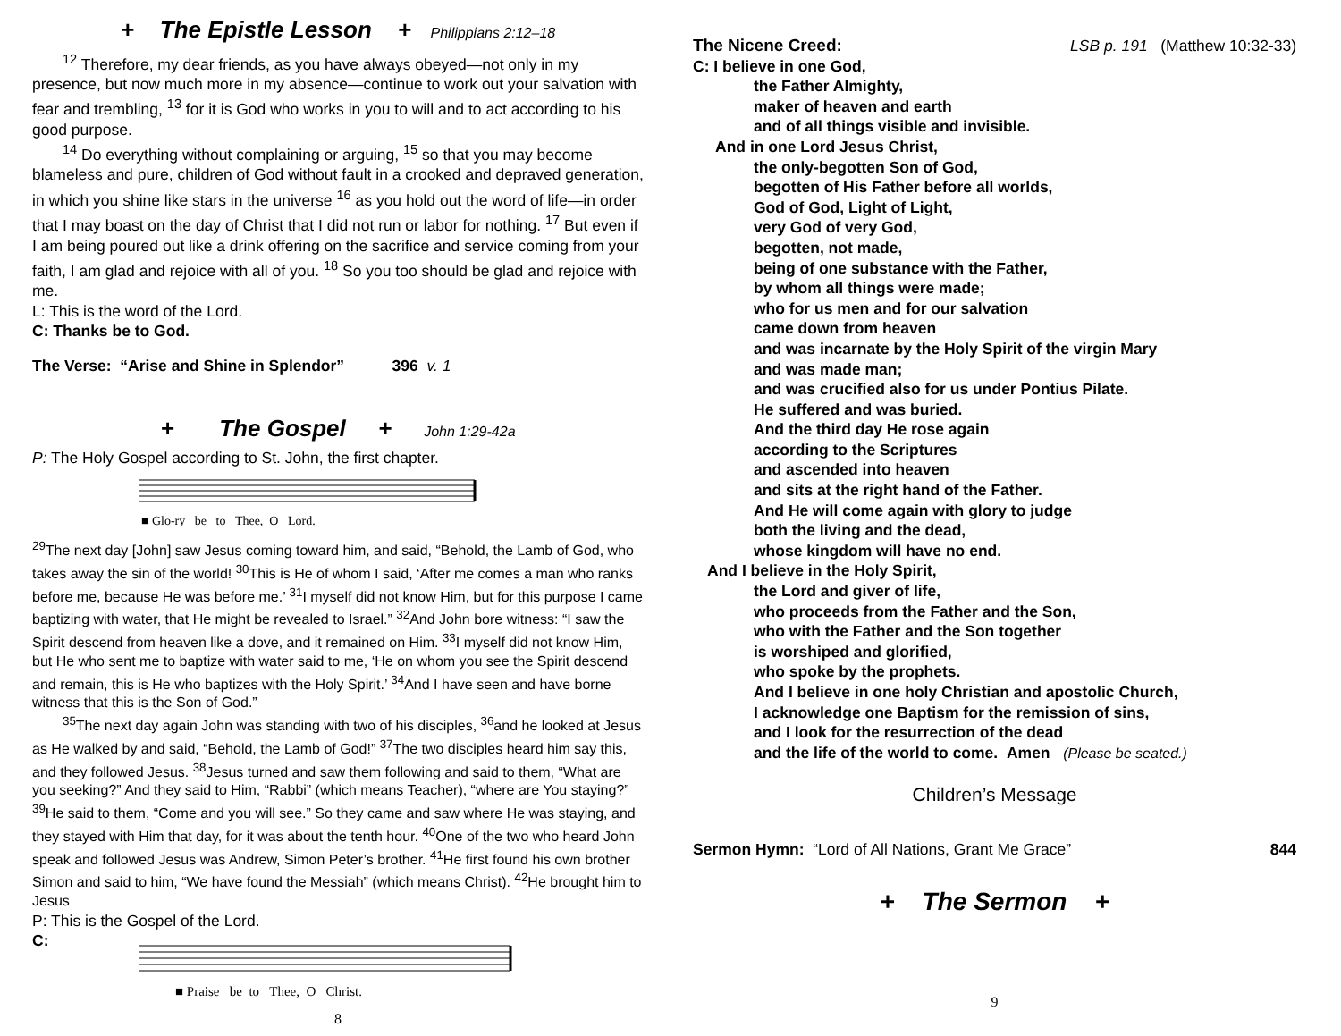+ The Epistle Lesson + Philippians 2:12–18
<sup>12</sup> Therefore, my dear friends, as you have always obeyed—not only in my presence, but now much more in my absence—continue to work out your salvation with fear and trembling, <sup>13</sup> for it is God who works in you to will and to act according to his good purpose.
<sup>14</sup> Do everything without complaining or arguing, <sup>15</sup> so that you may become blameless and pure, children of God without fault in a crooked and depraved generation, in which you shine like stars in the universe <sup>16</sup> as you hold out the word of life—in order that I may boast on the day of Christ that I did not run or labor for nothing. <sup>17</sup> But even if I am being poured out like a drink offering on the sacrifice and service coming from your faith, I am glad and rejoice with all of you. <sup>18</sup> So you too should be glad and rejoice with me.
L: This is the word of the Lord.
C: Thanks be to God.
The Verse: “Arise and Shine in Splendor” 396 v. 1
+ The Gospel + John 1:29-42a
P: The Holy Gospel according to St. John, the first chapter.
■ Glo-ry be to Thee, O Lord.
<sup>29</sup> The next day [John] saw Jesus coming toward him, and said, “Behold, the Lamb of God, who takes away the sin of the world! <sup>30</sup>This is He of whom I said, ‘After me comes a man who ranks before me, because He was before me.’ <sup>31</sup>I myself did not know Him, but for this purpose I came baptizing with water, that He might be revealed to Israel.” <sup>32</sup>And John bore witness: “I saw the Spirit descend from heaven like a dove, and it remained on Him. <sup>33</sup>I myself did not know Him, but He who sent me to baptize with water said to me, ‘He on whom you see the Spirit descend and remain, this is He who baptizes with the Holy Spirit.’ <sup>34</sup>And I have seen and have borne witness that this is the Son of God.”
<sup>35</sup> The next day again John was standing with two of his disciples, <sup>36</sup>and he looked at Jesus as He walked by and said, “Behold, the Lamb of God!” <sup>37</sup>The two disciples heard him say this, and they followed Jesus. <sup>38</sup>Jesus turned and saw them following and said to them, “What are you seeking?” And they said to Him, “Rabbi” (which means Teacher), “where are You staying?” <sup>39</sup>He said to them, “Come and you will see.” So they came and saw where He was staying, and they stayed with Him that day, for it was about the tenth hour. <sup>40</sup>One of the two who heard John speak and followed Jesus was Andrew, Simon Peter’s brother. <sup>41</sup>He first found his own brother Simon and said to him, “We have found the Messiah” (which means Christ). <sup>42</sup>He brought him to Jesus
P: This is the Gospel of the Lord.
C:
■ Praise be to Thee, O Christ.
8
The Nicene Creed: LSB p. 191 (Matthew 10:32-33)
C: I believe in one God,
the Father Almighty,
maker of heaven and earth
and of all things visible and invisible.
And in one Lord Jesus Christ,
the only-begotten Son of God,
begotten of His Father before all worlds,
God of God, Light of Light,
very God of very God,
begotten, not made,
being of one substance with the Father,
by whom all things were made;
who for us men and for our salvation
came down from heaven
and was incarnate by the Holy Spirit of the virgin Mary
and was made man;
and was crucified also for us under Pontius Pilate.
He suffered and was buried.
And the third day He rose again
according to the Scriptures
and ascended into heaven
and sits at the right hand of the Father.
And He will come again with glory to judge
both the living and the dead,
whose kingdom will have no end.
And I believe in the Holy Spirit,
the Lord and giver of life,
who proceeds from the Father and the Son,
who with the Father and the Son together
is worshiped and glorified,
who spoke by the prophets.
And I believe in one holy Christian and apostolic Church,
I acknowledge one Baptism for the remission of sins,
and I look for the resurrection of the dead
and the life of the world to come. Amen (Please be seated.)
Children’s Message
Sermon Hymn: “Lord of All Nations, Grant Me Grace” 844
+ The Sermon +
9